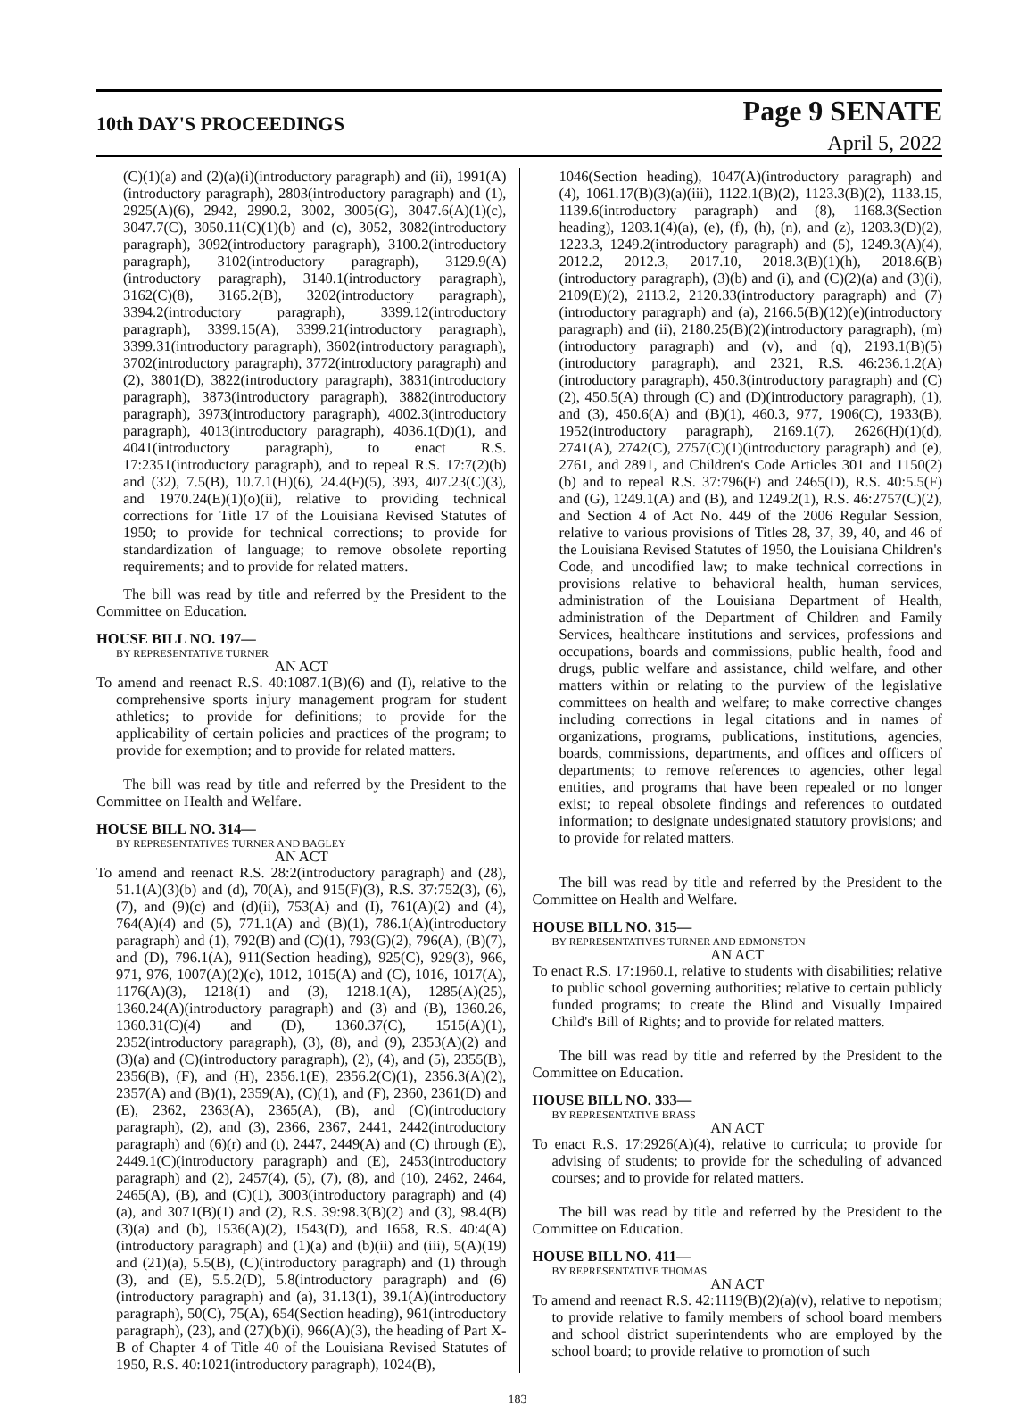10th DAY'S PROCEEDINGS
Page 9 SENATE
April 5, 2022
(C)(1)(a) and (2)(a)(i)(introductory paragraph) and (ii), 1991(A)(introductory paragraph), 2803(introductory paragraph) and (1), 2925(A)(6), 2942, 2990.2, 3002, 3005(G), 3047.6(A)(1)(c), 3047.7(C), 3050.11(C)(1)(b) and (c), 3052, 3082(introductory paragraph), 3092(introductory paragraph), 3100.2(introductory paragraph), 3102(introductory paragraph), 3129.9(A)(introductory paragraph), 3140.1(introductory paragraph), 3162(C)(8), 3165.2(B), 3202(introductory paragraph), 3394.2(introductory paragraph), 3399.12(introductory paragraph), 3399.15(A), 3399.21(introductory paragraph), 3399.31(introductory paragraph), 3602(introductory paragraph), 3702(introductory paragraph), 3772(introductory paragraph) and (2), 3801(D), 3822(introductory paragraph), 3831(introductory paragraph), 3873(introductory paragraph), 3882(introductory paragraph), 3973(introductory paragraph), 4002.3(introductory paragraph), 4013(introductory paragraph), 4036.1(D)(1), and 4041(introductory paragraph), to enact R.S. 17:2351(introductory paragraph), and to repeal R.S. 17:7(2)(b) and (32), 7.5(B), 10.7.1(H)(6), 24.4(F)(5), 393, 407.23(C)(3), and 1970.24(E)(1)(o)(ii), relative to providing technical corrections for Title 17 of the Louisiana Revised Statutes of 1950; to provide for technical corrections; to provide for standardization of language; to remove obsolete reporting requirements; and to provide for related matters.
The bill was read by title and referred by the President to the Committee on Education.
HOUSE BILL NO. 197—
BY REPRESENTATIVE TURNER
AN ACT
To amend and reenact R.S. 40:1087.1(B)(6) and (I), relative to the comprehensive sports injury management program for student athletics; to provide for definitions; to provide for the applicability of certain policies and practices of the program; to provide for exemption; and to provide for related matters.
The bill was read by title and referred by the President to the Committee on Health and Welfare.
HOUSE BILL NO. 314—
BY REPRESENTATIVES TURNER AND BAGLEY
AN ACT
To amend and reenact R.S. 28:2(introductory paragraph) and (28), 51.1(A)(3)(b) and (d), 70(A), and 915(F)(3), R.S. 37:752(3), (6), (7), and (9)(c) and (d)(ii), 753(A) and (I), 761(A)(2) and (4), 764(A)(4) and (5), 771.1(A) and (B)(1), 786.1(A)(introductory paragraph) and (1), 792(B) and (C)(1), 793(G)(2), 796(A), (B)(7), and (D), 796.1(A), 911(Section heading), 925(C), 929(3), 966, 971, 976, 1007(A)(2)(c), 1012, 1015(A) and (C), 1016, 1017(A), 1176(A)(3), 1218(1) and (3), 1218.1(A), 1285(A)(25), 1360.24(A)(introductory paragraph) and (3) and (B), 1360.26, 1360.31(C)(4) and (D), 1360.37(C), 1515(A)(1), 2352(introductory paragraph), (3), (8), and (9), 2353(A)(2) and (3)(a) and (C)(introductory paragraph), (2), (4), and (5), 2355(B), 2356(B), (F), and (H), 2356.1(E), 2356.2(C)(1), 2356.3(A)(2), 2357(A) and (B)(1), 2359(A), (C)(1), and (F), 2360, 2361(D) and (E), 2362, 2363(A), 2365(A), (B), and (C)(introductory paragraph), (2), and (3), 2366, 2367, 2441, 2442(introductory paragraph) and (6)(r) and (t), 2447, 2449(A) and (C) through (E), 2449.1(C)(introductory paragraph) and (E), 2453(introductory paragraph) and (2), 2457(4), (5), (7), (8), and (10), 2462, 2464, 2465(A), (B), and (C)(1), 3003(introductory paragraph) and (4)(a), and 3071(B)(1) and (2), R.S. 39:98.3(B)(2) and (3), 98.4(B)(3)(a) and (b), 1536(A)(2), 1543(D), and 1658, R.S. 40:4(A)(introductory paragraph) and (1)(a) and (b)(ii) and (iii), 5(A)(19) and (21)(a), 5.5(B), (C)(introductory paragraph) and (1) through (3), and (E), 5.5.2(D), 5.8(introductory paragraph) and (6)(introductory paragraph) and (a), 31.13(1), 39.1(A)(introductory paragraph), 50(C), 75(A), 654(Section heading), 961(introductory paragraph), (23), and (27)(b)(i), 966(A)(3), the heading of Part X-B of Chapter 4 of Title 40 of the Louisiana Revised Statutes of 1950, R.S. 40:1021(introductory paragraph), 1024(B),
1046(Section heading), 1047(A)(introductory paragraph) and (4), 1061.17(B)(3)(a)(iii), 1122.1(B)(2), 1123.3(B)(2), 1133.15, 1139.6(introductory paragraph) and (8), 1168.3(Section heading), 1203.1(4)(a), (e), (f), (h), (n), and (z), 1203.3(D)(2), 1223.3, 1249.2(introductory paragraph) and (5), 1249.3(A)(4), 2012.2, 2012.3, 2017.10, 2018.3(B)(1)(h), 2018.6(B)(introductory paragraph), (3)(b) and (i), and (C)(2)(a) and (3)(i), 2109(E)(2), 2113.2, 2120.33(introductory paragraph) and (7)(introductory paragraph) and (a), 2166.5(B)(12)(e)(introductory paragraph) and (ii), 2180.25(B)(2)(introductory paragraph), (m)(introductory paragraph) and (v), and (q), 2193.1(B)(5)(introductory paragraph), and 2321, R.S. 46:236.1.2(A)(introductory paragraph), 450.3(introductory paragraph) and (C)(2), 450.5(A) through (C) and (D)(introductory paragraph), (1), and (3), 450.6(A) and (B)(1), 460.3, 977, 1906(C), 1933(B), 1952(introductory paragraph), 2169.1(7), 2626(H)(1)(d), 2741(A), 2742(C), 2757(C)(1)(introductory paragraph) and (e), 2761, and 2891, and Children's Code Articles 301 and 1150(2)(b) and to repeal R.S. 37:796(F) and 2465(D), R.S. 40:5.5(F) and (G), 1249.1(A) and (B), and 1249.2(1), R.S. 46:2757(C)(2), and Section 4 of Act No. 449 of the 2006 Regular Session, relative to various provisions of Titles 28, 37, 39, 40, and 46 of the Louisiana Revised Statutes of 1950, the Louisiana Children's Code, and uncodified law; to make technical corrections in provisions relative to behavioral health, human services, administration of the Louisiana Department of Health, administration of the Department of Children and Family Services, healthcare institutions and services, professions and occupations, boards and commissions, public health, food and drugs, public welfare and assistance, child welfare, and other matters within or relating to the purview of the legislative committees on health and welfare; to make corrective changes including corrections in legal citations and in names of organizations, programs, publications, institutions, agencies, boards, commissions, departments, and offices and officers of departments; to remove references to agencies, other legal entities, and programs that have been repealed or no longer exist; to repeal obsolete findings and references to outdated information; to designate undesignated statutory provisions; and to provide for related matters.
The bill was read by title and referred by the President to the Committee on Health and Welfare.
HOUSE BILL NO. 315—
BY REPRESENTATIVES TURNER AND EDMONSTON
AN ACT
To enact R.S. 17:1960.1, relative to students with disabilities; relative to public school governing authorities; relative to certain publicly funded programs; to create the Blind and Visually Impaired Child's Bill of Rights; and to provide for related matters.
The bill was read by title and referred by the President to the Committee on Education.
HOUSE BILL NO. 333—
BY REPRESENTATIVE BRASS
AN ACT
To enact R.S. 17:2926(A)(4), relative to curricula; to provide for advising of students; to provide for the scheduling of advanced courses; and to provide for related matters.
The bill was read by title and referred by the President to the Committee on Education.
HOUSE BILL NO. 411—
BY REPRESENTATIVE THOMAS
AN ACT
To amend and reenact R.S. 42:1119(B)(2)(a)(v), relative to nepotism; to provide relative to family members of school board members and school district superintendents who are employed by the school board; to provide relative to promotion of such
183